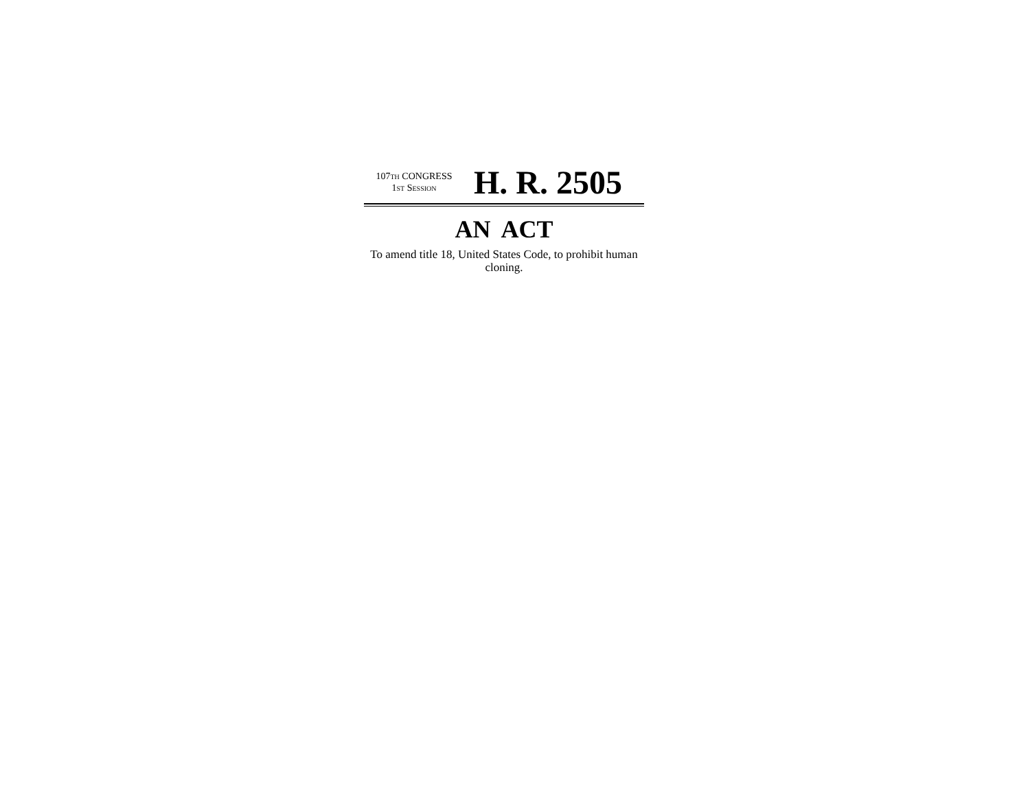107TH CONGRESS
1ST SESSION
H. R. 2505
AN ACT
To amend title 18, United States Code, to prohibit human cloning.